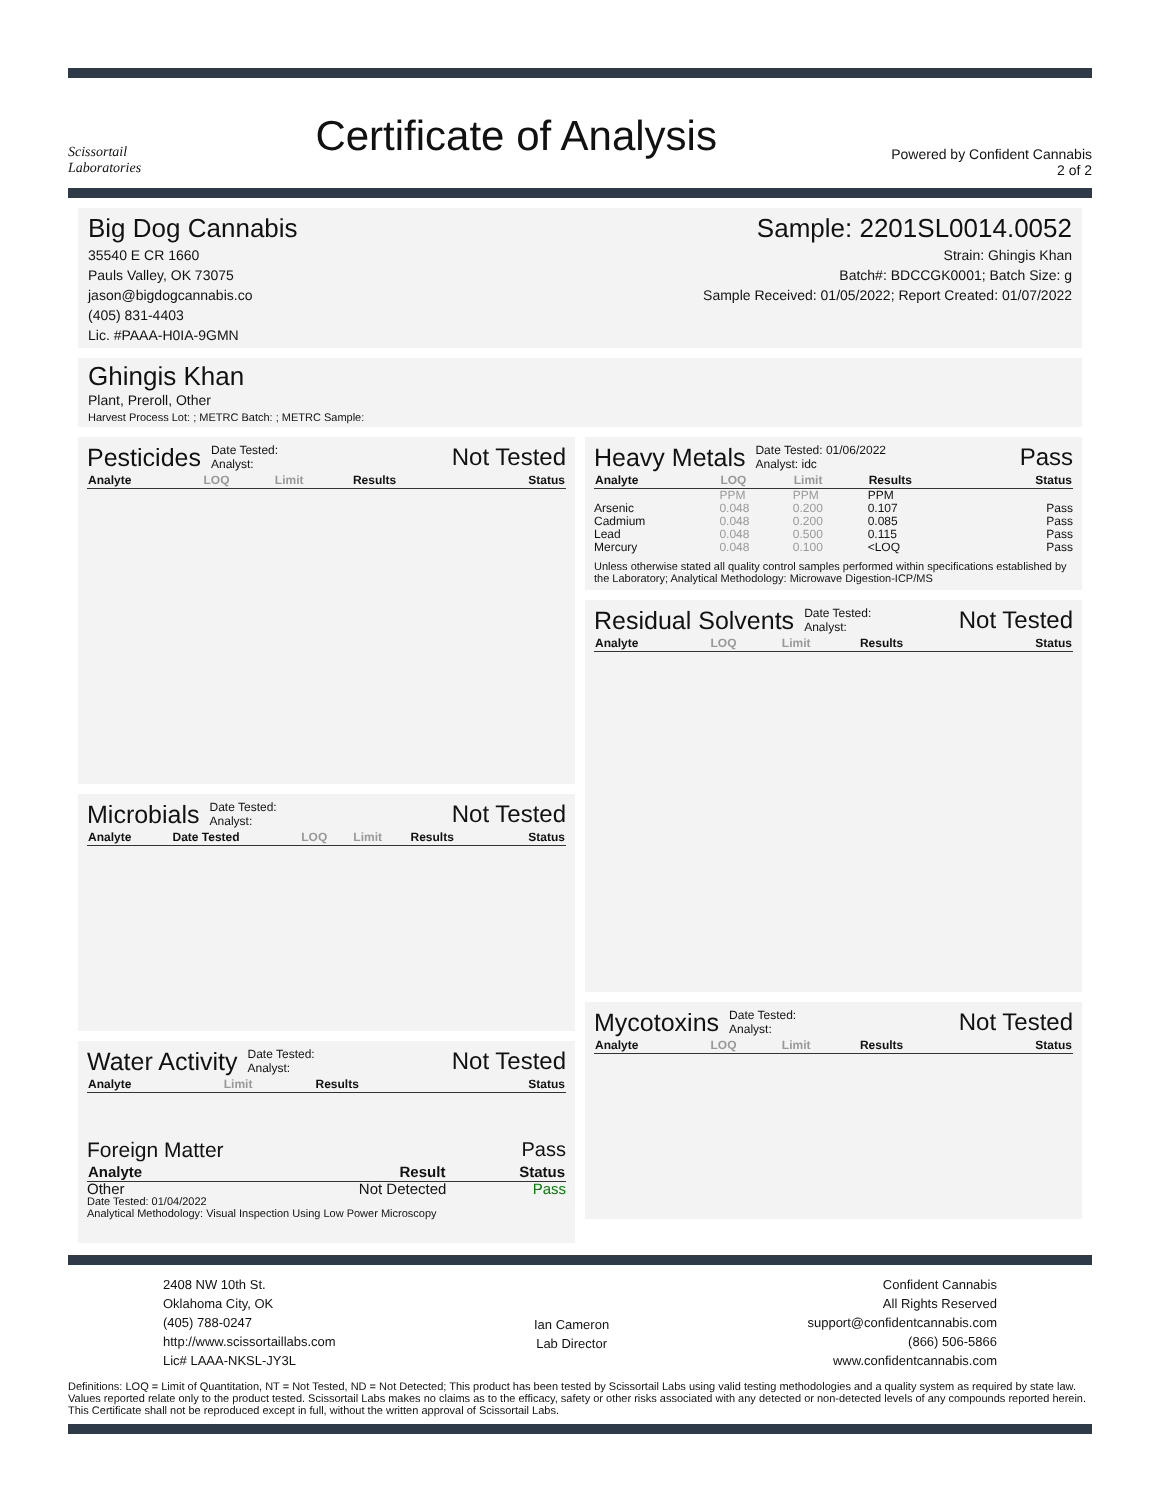Scissortail
Laboratories
Certificate of Analysis
Powered by Confident Cannabis
2 of 2
Big Dog Cannabis
35540 E CR 1660
Pauls Valley, OK 73075
jason@bigdogcannabis.co
(405) 831-4403
Lic. #PAAA-H0IA-9GMN
Sample: 2201SL0014.0052
Strain: Ghingis Khan
Batch#: BDCCGK0001; Batch Size: g
Sample Received: 01/05/2022; Report Created: 01/07/2022
Ghingis Khan
Plant, Preroll, Other
Harvest Process Lot: ; METRC Batch: ; METRC Sample:
Pesticides Date Tested:
Analyst: Not Tested
| Analyte | LOQ | Limit | Results | Status |
| --- | --- | --- | --- | --- |
Microbials Date Tested:
Analyst: Not Tested
| Analyte | Date Tested | LOQ | Limit | Results | Status |
| --- | --- | --- | --- | --- | --- |
Water Activity Date Tested:
Analyst: Not Tested
| Analyte | Limit | Results | Status |
| --- | --- | --- | --- |
Foreign Matter Pass
| Analyte | Result | Status |
| --- | --- | --- |
| Other | Not Detected | Pass |
Date Tested: 01/04/2022
Analytical Methodology: Visual Inspection Using Low Power Microscopy
Heavy Metals Date Tested: 01/06/2022
Analyst: idc Pass
| Analyte | LOQ | Limit | Results | Status |
| --- | --- | --- | --- | --- |
| | PPM | PPM | PPM | |
| Arsenic | 0.048 | 0.200 | 0.107 | Pass |
| Cadmium | 0.048 | 0.200 | 0.085 | Pass |
| Lead | 0.048 | 0.500 | 0.115 | Pass |
| Mercury | 0.048 | 0.100 | <LOQ | Pass |
Unless otherwise stated all quality control samples performed within specifications established by the Laboratory; Analytical Methodology: Microwave Digestion-ICP/MS
Residual Solvents Date Tested:
Analyst: Not Tested
| Analyte | LOQ | Limit | Results | Status |
| --- | --- | --- | --- | --- |
Mycotoxins Date Tested:
Analyst: Not Tested
| Analyte | LOQ | Limit | Results | Status |
| --- | --- | --- | --- | --- |
2408 NW 10th St.
Oklahoma City, OK
(405) 788-0247
http://www.scissortaillabs.com
Lic# LAAA-NKSL-JY3L
Ian Cameron
Lab Director
Confident Cannabis
All Rights Reserved
support@confidentcannabis.com
(866) 506-5866
www.confidentcannabis.com
Definitions: LOQ = Limit of Quantitation, NT = Not Tested, ND = Not Detected; This product has been tested by Scissortail Labs using valid testing methodologies and a quality system as required by state law. Values reported relate only to the product tested. Scissortail Labs makes no claims as to the efficacy, safety or other risks associated with any detected or non-detected levels of any compounds reported herein. This Certificate shall not be reproduced except in full, without the written approval of Scissortail Labs.